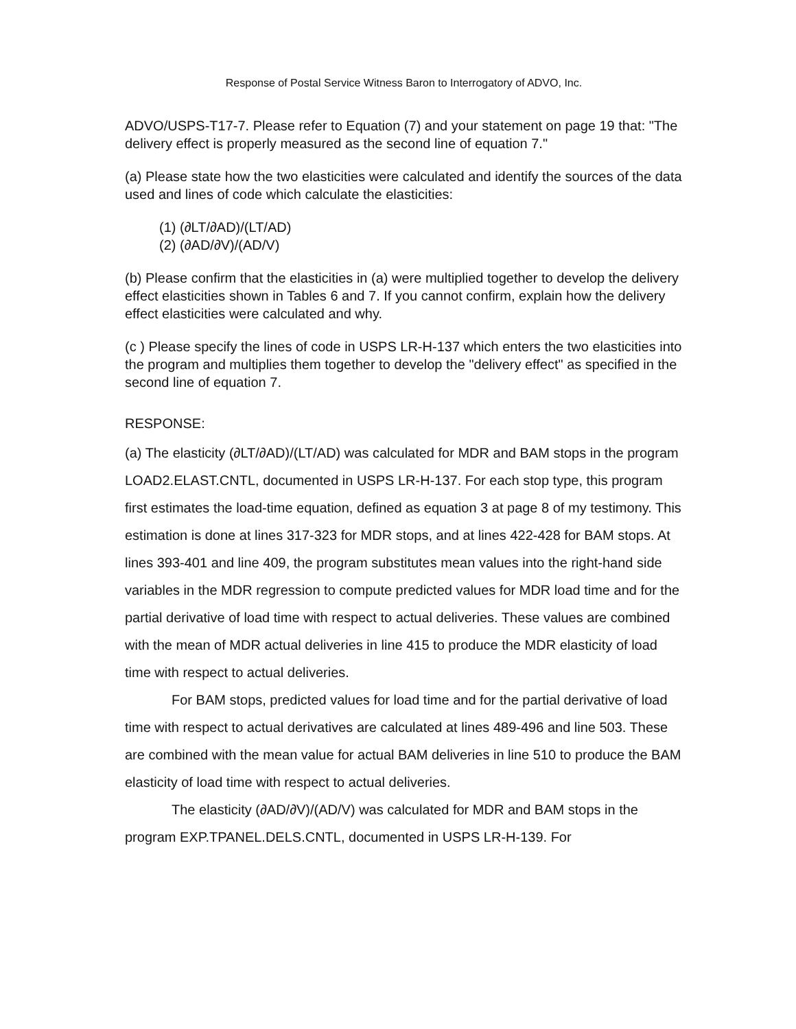Response of Postal Service Witness Baron to Interrogatory of ADVO, Inc.
ADVO/USPS-T17-7. Please refer to Equation (7) and your statement on page 19 that: "The delivery effect is properly measured as the second line of equation 7."
(a) Please state how the two elasticities were calculated and identify the sources of the data used and lines of code which calculate the elasticities:
(1) (∂LT/∂AD)/(LT/AD)
(2) (∂AD/∂V)/(AD/V)
(b) Please confirm that the elasticities in (a) were multiplied together to develop the delivery effect elasticities shown in Tables 6 and 7. If you cannot confirm, explain how the delivery effect elasticities were calculated and why.
(c ) Please specify the lines of code in USPS LR-H-137 which enters the two elasticities into the program and multiplies them together to develop the "delivery effect" as specified in the second line of equation 7.
RESPONSE:
(a) The elasticity (∂LT/∂AD)/(LT/AD) was calculated for MDR and BAM stops in the program LOAD2.ELAST.CNTL, documented in USPS LR-H-137. For each stop type, this program first estimates the load-time equation, defined as equation 3 at page 8 of my testimony. This estimation is done at lines 317-323 for MDR stops, and at lines 422-428 for BAM stops. At lines 393-401 and line 409, the program substitutes mean values into the right-hand side variables in the MDR regression to compute predicted values for MDR load time and for the partial derivative of load time with respect to actual deliveries. These values are combined with the mean of MDR actual deliveries in line 415 to produce the MDR elasticity of load time with respect to actual deliveries.
For BAM stops, predicted values for load time and for the partial derivative of load time with respect to actual derivatives are calculated at lines 489-496 and line 503. These are combined with the mean value for actual BAM deliveries in line 510 to produce the BAM elasticity of load time with respect to actual deliveries.
The elasticity (∂AD/∂V)/(AD/V) was calculated for MDR and BAM stops in the program EXP.TPANEL.DELS.CNTL, documented in USPS LR-H-139. For